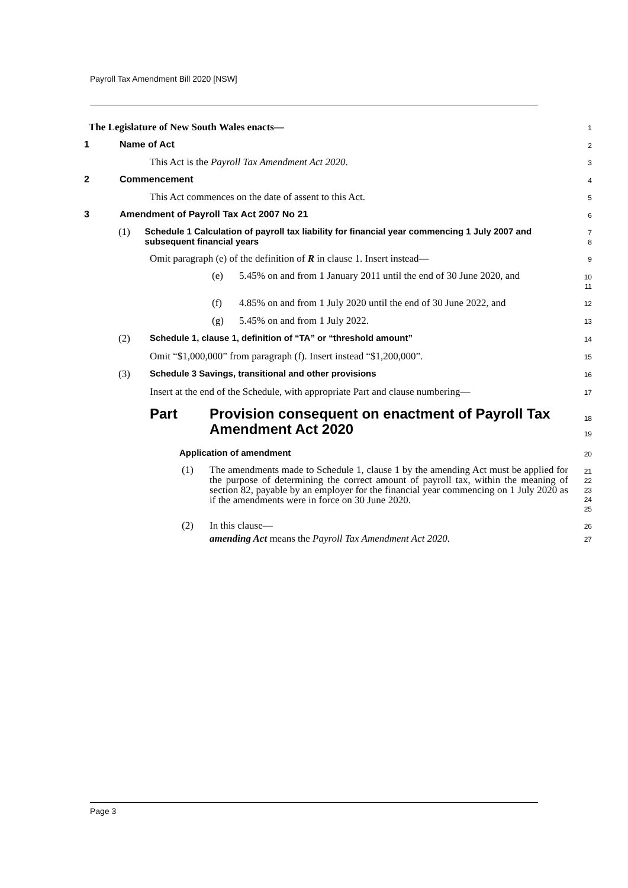Payroll Tax Amendment Bill 2020 [NSW]
The Legislature of New South Wales enacts—
1
1 Name of Act
2
This Act is the Payroll Tax Amendment Act 2020.
3
2 Commencement
4
This Act commences on the date of assent to this Act.
5
3 Amendment of Payroll Tax Act 2007 No 21
6
(1) Schedule 1 Calculation of payroll tax liability for financial year commencing 1 July 2007 and subsequent financial years
7
8
Omit paragraph (e) of the definition of R in clause 1. Insert instead—
9
(e) 5.45% on and from 1 January 2011 until the end of 30 June 2020, and
10
11
(f) 4.85% on and from 1 July 2020 until the end of 30 June 2022, and
12
(g) 5.45% on and from 1 July 2022.
13
(2) Schedule 1, clause 1, definition of “TA” or “threshold amount”
14
Omit “$1,000,000” from paragraph (f). Insert instead “$1,200,000”.
15
(3) Schedule 3 Savings, transitional and other provisions
16
Insert at the end of the Schedule, with appropriate Part and clause numbering—
17
Part Provision consequent on enactment of Payroll Tax Amendment Act 2020
18
19
Application of amendment
20
(1) The amendments made to Schedule 1, clause 1 by the amending Act must be applied for the purpose of determining the correct amount of payroll tax, within the meaning of section 82, payable by an employer for the financial year commencing on 1 July 2020 as if the amendments were in force on 30 June 2020.
21
22
23
24
25
(2) In this clause—
26
amending Act means the Payroll Tax Amendment Act 2020.
27
Page 3